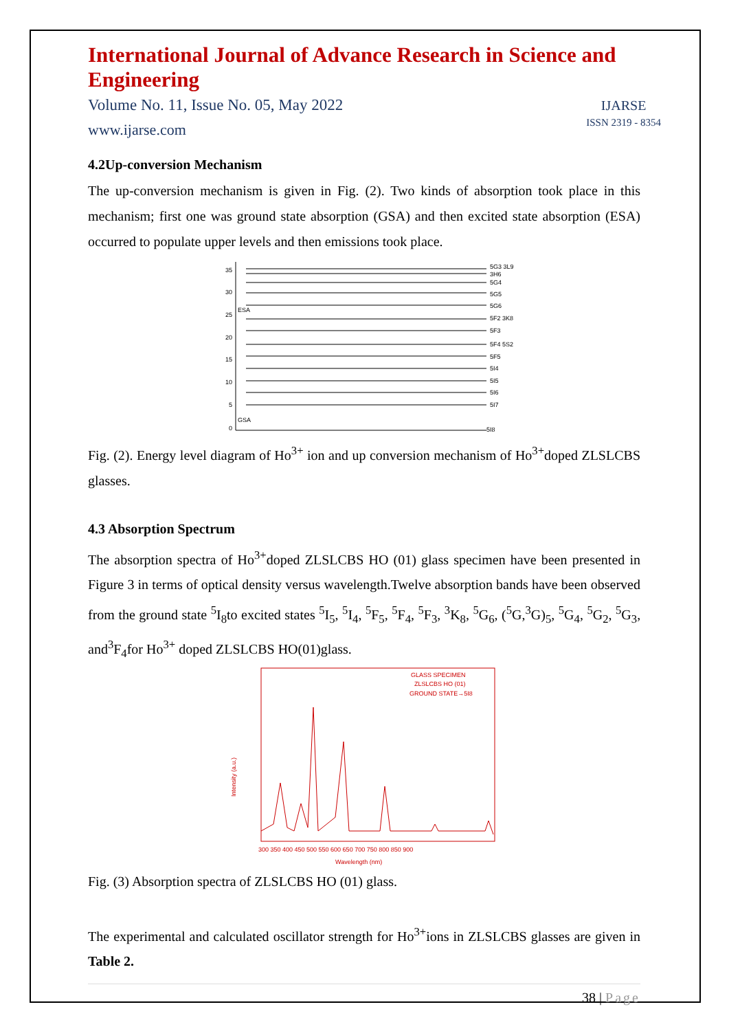International Journal of Advance Research in Science and Engineering
Volume No. 11, Issue No. 05, May 2022
www.ijarse.com
IJARSE
ISSN 2319 - 8354
4.2Up-conversion Mechanism
The up-conversion mechanism is given in Fig. (2). Two kinds of absorption took place in this mechanism; first one was ground state absorption (GSA) and then excited state absorption (ESA) occurred to populate upper levels and then emissions took place.
35
30
25
20
15
10
5
0
5G3 3L9
3H6
5G4
5G5
5G6
5F2 3K8
5F3
5F4 5S2
5F5
5I4
5I5
5I6
5I7
5I8
ESA
GSA
Fig. (2). Energy level diagram of Ho<sup>3+</sup> ion and up conversion mechanism of Ho<sup>3+</sup>doped ZLSLCBS glasses.
4.3 Absorption Spectrum
The absorption spectra of Ho<sup>3+</sup>doped ZLSLCBS HO (01) glass specimen have been presented in Figure 3 in terms of optical density versus wavelength.Twelve absorption bands have been observed from the ground state <sup>5</sup>I<sub>8</sub>to excited states <sup>5</sup>I<sub>5</sub>, <sup>5</sup>I<sub>4</sub>, <sup>5</sup>F<sub>5</sub>, <sup>5</sup>F<sub>4</sub>, <sup>5</sup>F<sub>3</sub>, <sup>3</sup>K<sub>8</sub>, <sup>5</sup>G<sub>6</sub>, (<sup>5</sup>G,<sup>3</sup>G)<sub>5</sub>, <sup>5</sup>G<sub>4</sub>, <sup>5</sup>G<sub>2</sub>, <sup>5</sup>G<sub>3</sub>, and<sup>3</sup>F<sub>4</sub>for Ho<sup>3+</sup> doped ZLSLCBS HO(01)glass.
GLASS SPECIMEN
ZLSLCBS HO (01)
GROUND STATE→5I8
300 350 400 450 500 550 600 650 700 750 800 850 900
Wavelength (nm)
Intensity (a.u.)
Fig. (3) Absorption spectra of ZLSLCBS HO (01) glass.
The experimental and calculated oscillator strength for Ho<sup>3+</sup>ions in ZLSLCBS glasses are given in Table 2.
38 | Page